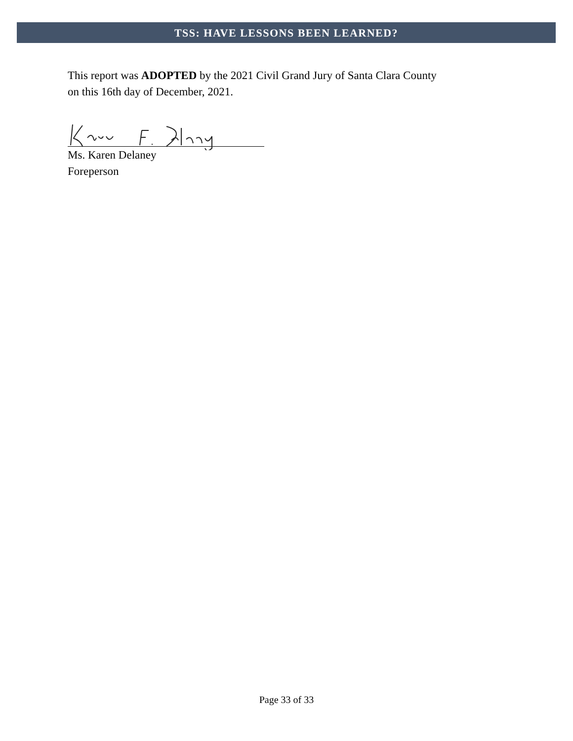TSS: HAVE LESSONS BEEN LEARNED?
This report was ADOPTED by the 2021 Civil Grand Jury of Santa Clara County
on this 16th day of December, 2021.
Ms. Karen Delaney
Foreperson
Page 33 of 33